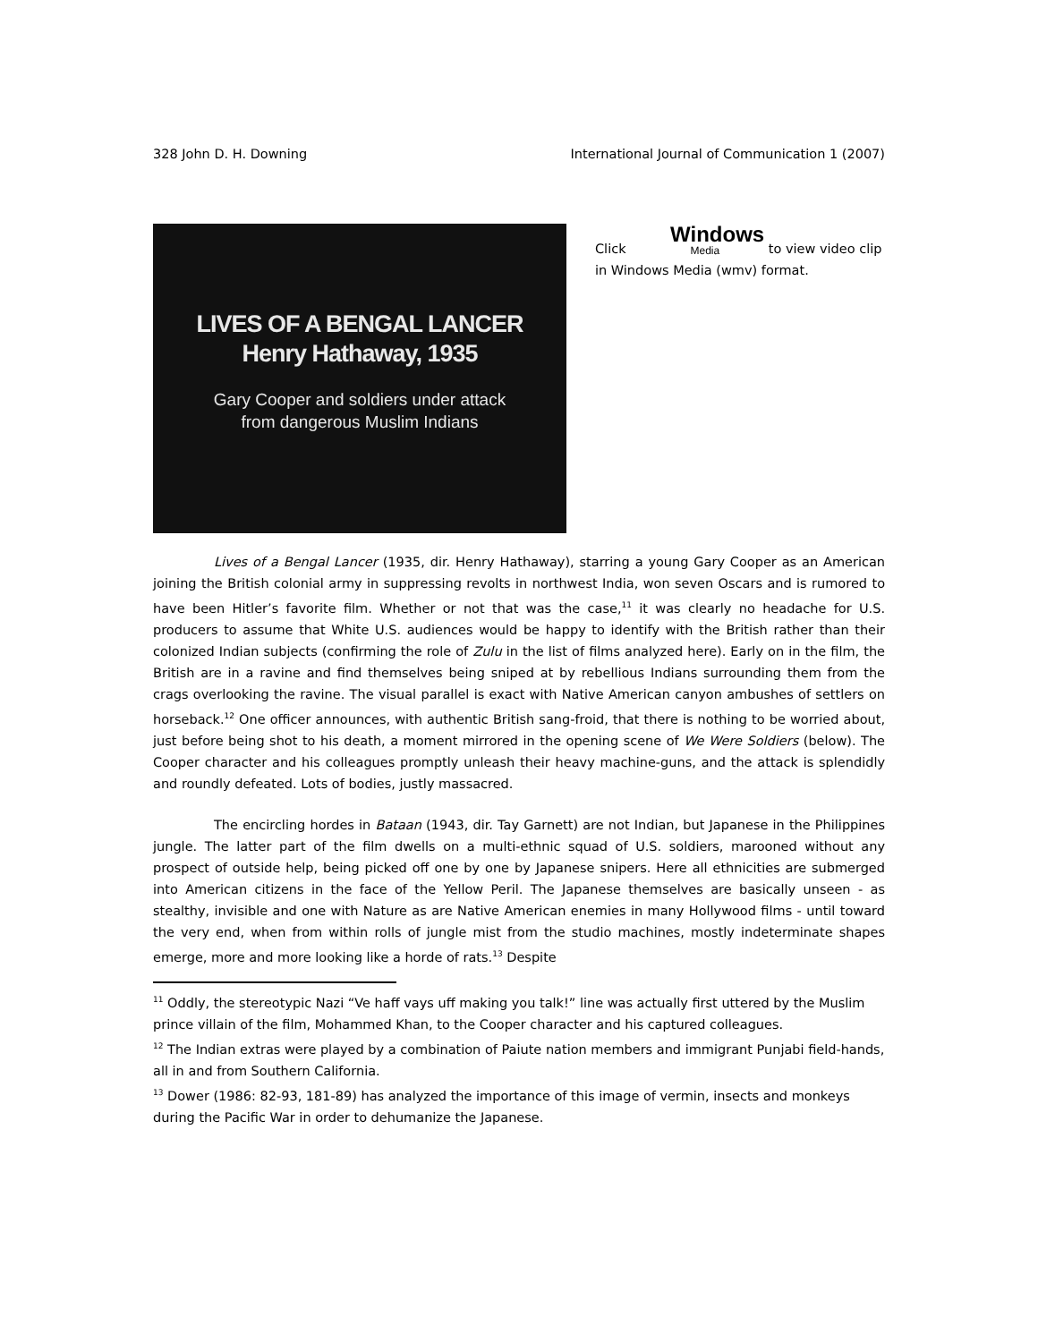328 John D. H. Downing International Journal of Communication 1 (2007)
LIVES OF A BENGAL LANCER
Henry Hathaway, 1935
Gary Cooper and soldiers under attack
from dangerous Muslim Indians
Click Windows Media to view video clip in Windows Media (wmv) format.
Lives of a Bengal Lancer (1935, dir. Henry Hathaway), starring a young Gary Cooper as an American joining the British colonial army in suppressing revolts in northwest India, won seven Oscars and is rumored to have been Hitler’s favorite film. Whether or not that was the case,<sup>11</sup> it was clearly no headache for U.S. producers to assume that White U.S. audiences would be happy to identify with the British rather than their colonized Indian subjects (confirming the role of Zulu in the list of films analyzed here). Early on in the film, the British are in a ravine and find themselves being sniped at by rebellious Indians surrounding them from the crags overlooking the ravine. The visual parallel is exact with Native American canyon ambushes of settlers on horseback.<sup>12</sup> One officer announces, with authentic British sang-froid, that there is nothing to be worried about, just before being shot to his death, a moment mirrored in the opening scene of We Were Soldiers (below). The Cooper character and his colleagues promptly unleash their heavy machine-guns, and the attack is splendidly and roundly defeated. Lots of bodies, justly massacred.
The encircling hordes in Bataan (1943, dir. Tay Garnett) are not Indian, but Japanese in the Philippines jungle. The latter part of the film dwells on a multi-ethnic squad of U.S. soldiers, marooned without any prospect of outside help, being picked off one by one by Japanese snipers. Here all ethnicities are submerged into American citizens in the face of the Yellow Peril. The Japanese themselves are basically unseen - as stealthy, invisible and one with Nature as are Native American enemies in many Hollywood films - until toward the very end, when from within rolls of jungle mist from the studio machines, mostly indeterminate shapes emerge, more and more looking like a horde of rats.<sup>13</sup> Despite
<sup>11</sup> Oddly, the stereotypic Nazi “Ve haff vays uff making you talk!” line was actually first uttered by the Muslim prince villain of the film, Mohammed Khan, to the Cooper character and his captured colleagues.
<sup>12</sup> The Indian extras were played by a combination of Paiute nation members and immigrant Punjabi field-hands, all in and from Southern California.
<sup>13</sup> Dower (1986: 82-93, 181-89) has analyzed the importance of this image of vermin, insects and monkeys during the Pacific War in order to dehumanize the Japanese.